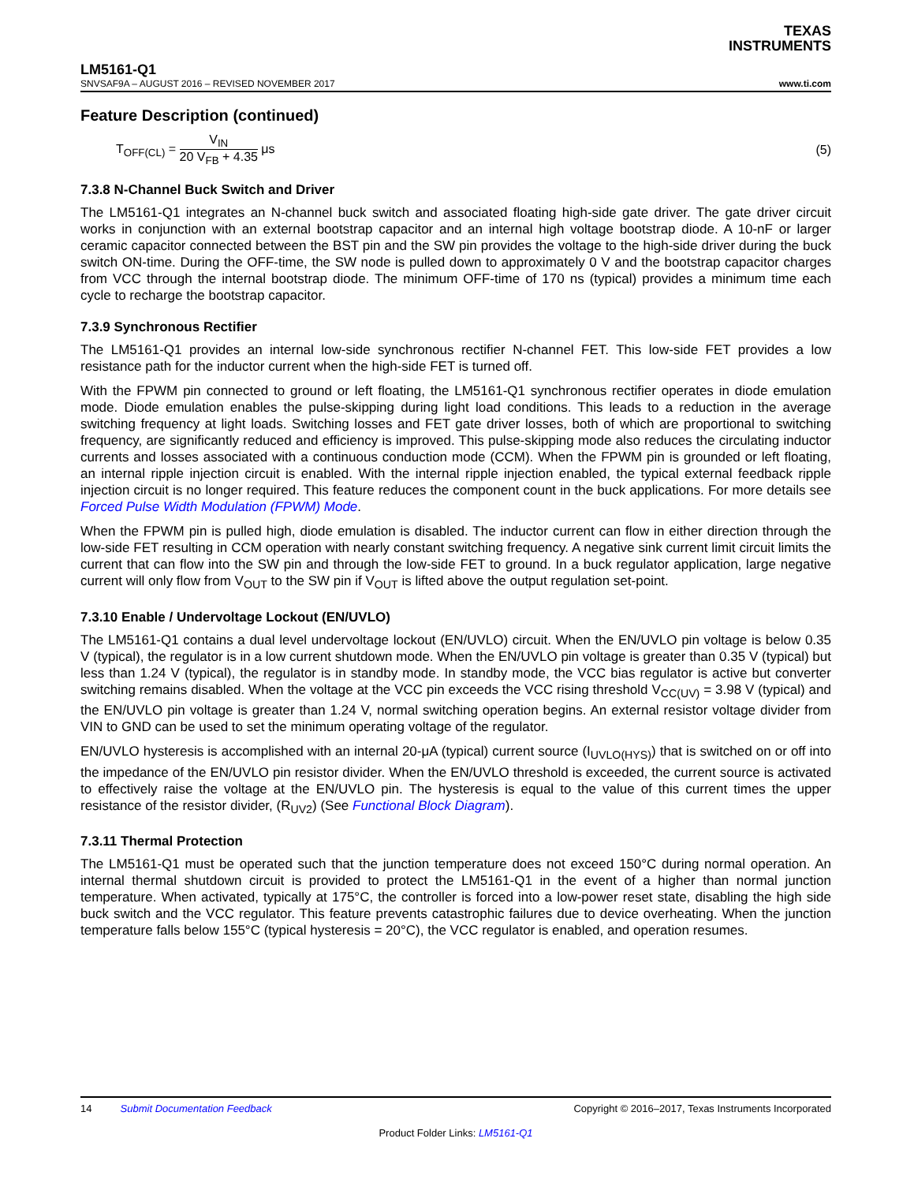TEXAS
INSTRUMENTS
LM5161-Q1
SNVSAF9A – AUGUST 2016 – REVISED NOVEMBER 2017 www.ti.com
Feature Description (continued)
T<sub>OFF(CL)</sub> = V<sub>IN</sub> 20 V<sub>FB</sub> + 4.35 μs
(5)
7.3.8 N-Channel Buck Switch and Driver
The LM5161-Q1 integrates an N-channel buck switch and associated floating high-side gate driver. The gate driver circuit works in conjunction with an external bootstrap capacitor and an internal high voltage bootstrap diode. A 10-nF or larger ceramic capacitor connected between the BST pin and the SW pin provides the voltage to the high-side driver during the buck switch ON-time. During the OFF-time, the SW node is pulled down to approximately 0 V and the bootstrap capacitor charges from VCC through the internal bootstrap diode. The minimum OFF-time of 170 ns (typical) provides a minimum time each cycle to recharge the bootstrap capacitor.
7.3.9 Synchronous Rectifier
The LM5161-Q1 provides an internal low-side synchronous rectifier N-channel FET. This low-side FET provides a low resistance path for the inductor current when the high-side FET is turned off.
With the FPWM pin connected to ground or left floating, the LM5161-Q1 synchronous rectifier operates in diode emulation mode. Diode emulation enables the pulse-skipping during light load conditions. This leads to a reduction in the average switching frequency at light loads. Switching losses and FET gate driver losses, both of which are proportional to switching frequency, are significantly reduced and efficiency is improved. This pulse-skipping mode also reduces the circulating inductor currents and losses associated with a continuous conduction mode (CCM). When the FPWM pin is grounded or left floating, an internal ripple injection circuit is enabled. With the internal ripple injection enabled, the typical external feedback ripple injection circuit is no longer required. This feature reduces the component count in the buck applications. For more details see Forced Pulse Width Modulation (FPWM) Mode.
When the FPWM pin is pulled high, diode emulation is disabled. The inductor current can flow in either direction through the low-side FET resulting in CCM operation with nearly constant switching frequency. A negative sink current limit circuit limits the current that can flow into the SW pin and through the low-side FET to ground. In a buck regulator application, large negative current will only flow from V<sub>OUT</sub> to the SW pin if V<sub>OUT</sub> is lifted above the output regulation set-point.
7.3.10 Enable / Undervoltage Lockout (EN/UVLO)
The LM5161-Q1 contains a dual level undervoltage lockout (EN/UVLO) circuit. When the EN/UVLO pin voltage is below 0.35 V (typical), the regulator is in a low current shutdown mode. When the EN/UVLO pin voltage is greater than 0.35 V (typical) but less than 1.24 V (typical), the regulator is in standby mode. In standby mode, the VCC bias regulator is active but converter switching remains disabled. When the voltage at the VCC pin exceeds the VCC rising threshold V<sub>CC(UV)</sub> = 3.98 V (typical) and the EN/UVLO pin voltage is greater than 1.24 V, normal switching operation begins. An external resistor voltage divider from VIN to GND can be used to set the minimum operating voltage of the regulator.
EN/UVLO hysteresis is accomplished with an internal 20-μA (typical) current source (I<sub>UVLO(HYS)</sub>) that is switched on or off into the impedance of the EN/UVLO pin resistor divider. When the EN/UVLO threshold is exceeded, the current source is activated to effectively raise the voltage at the EN/UVLO pin. The hysteresis is equal to the value of this current times the upper resistance of the resistor divider, (R<sub>UV2</sub>) (See Functional Block Diagram).
7.3.11 Thermal Protection
The LM5161-Q1 must be operated such that the junction temperature does not exceed 150°C during normal operation. An internal thermal shutdown circuit is provided to protect the LM5161-Q1 in the event of a higher than normal junction temperature. When activated, typically at 175°C, the controller is forced into a low-power reset state, disabling the high side buck switch and the VCC regulator. This feature prevents catastrophic failures due to device overheating. When the junction temperature falls below 155°C (typical hysteresis = 20°C), the VCC regulator is enabled, and operation resumes.
14 Submit Documentation Feedback Copyright © 2016–2017, Texas Instruments Incorporated
Product Folder Links: LM5161-Q1